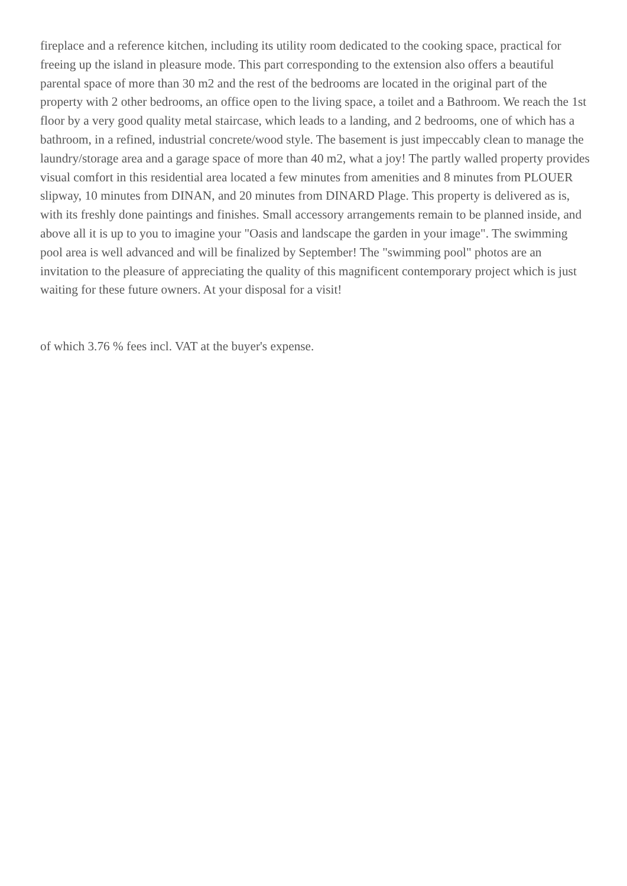fireplace and a reference kitchen, including its utility room dedicated to the cooking space, practical for freeing up the island in pleasure mode. This part corresponding to the extension also offers a beautiful parental space of more than 30 m2 and the rest of the bedrooms are located in the original part of the property with 2 other bedrooms, an office open to the living space, a toilet and a Bathroom. We reach the 1st floor by a very good quality metal staircase, which leads to a landing, and 2 bedrooms, one of which has a bathroom, in a refined, industrial concrete/wood style. The basement is just impeccably clean to manage the laundry/storage area and a garage space of more than 40 m2, what a joy! The partly walled property provides visual comfort in this residential area located a few minutes from amenities and 8 minutes from PLOUER slipway, 10 minutes from DINAN, and 20 minutes from DINARD Plage. This property is delivered as is, with its freshly done paintings and finishes. Small accessory arrangements remain to be planned inside, and above all it is up to you to imagine your "Oasis and landscape the garden in your image". The swimming pool area is well advanced and will be finalized by September! The "swimming pool" photos are an invitation to the pleasure of appreciating the quality of this magnificent contemporary project which is just waiting for these future owners. At your disposal for a visit!
of which 3.76 % fees incl. VAT at the buyer's expense.